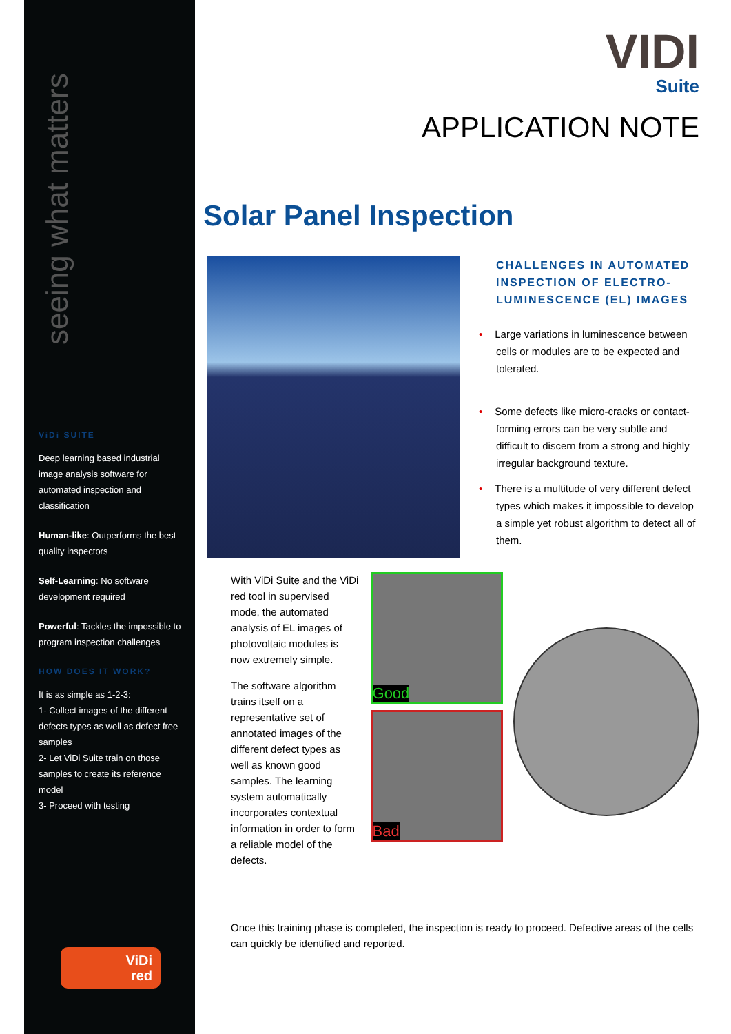seeing what matters
ViDi SUITE
Deep learning based industrial image analysis software for automated inspection and classification
Human-like: Outperforms the best quality inspectors
Self-Learning: No software development required
Powerful: Tackles the impossible to program inspection challenges
HOW DOES IT WORK?
It is as simple as 1-2-3:
1- Collect images of the different defects types as well as defect free samples
2- Let ViDi Suite train on those samples to create its reference model
3- Proceed with testing
ViDi
red
VIDI
Suite
APPLICATION NOTE
Solar Panel Inspection
CHALLENGES IN AUTOMATED INSPECTION OF ELECTRO-LUMINESCENCE (EL) IMAGES
• Large variations in luminescence between cells or modules are to be expected and tolerated.
• Some defects like micro-cracks or contact-forming errors can be very subtle and difficult to discern from a strong and highly irregular background texture.
• There is a multitude of very different defect types which makes it impossible to develop a simple yet robust algorithm to detect all of them.
With ViDi Suite and the ViDi red tool in supervised mode, the automated analysis of EL images of photovoltaic modules is now extremely simple.
The software algorithm trains itself on a representative set of annotated images of the different defect types as well as known good samples. The learning system automatically incorporates contextual information in order to form a reliable model of the defects.
Good
Bad
Once this training phase is completed, the inspection is ready to proceed. Defective areas of the cells can quickly be identified and reported.